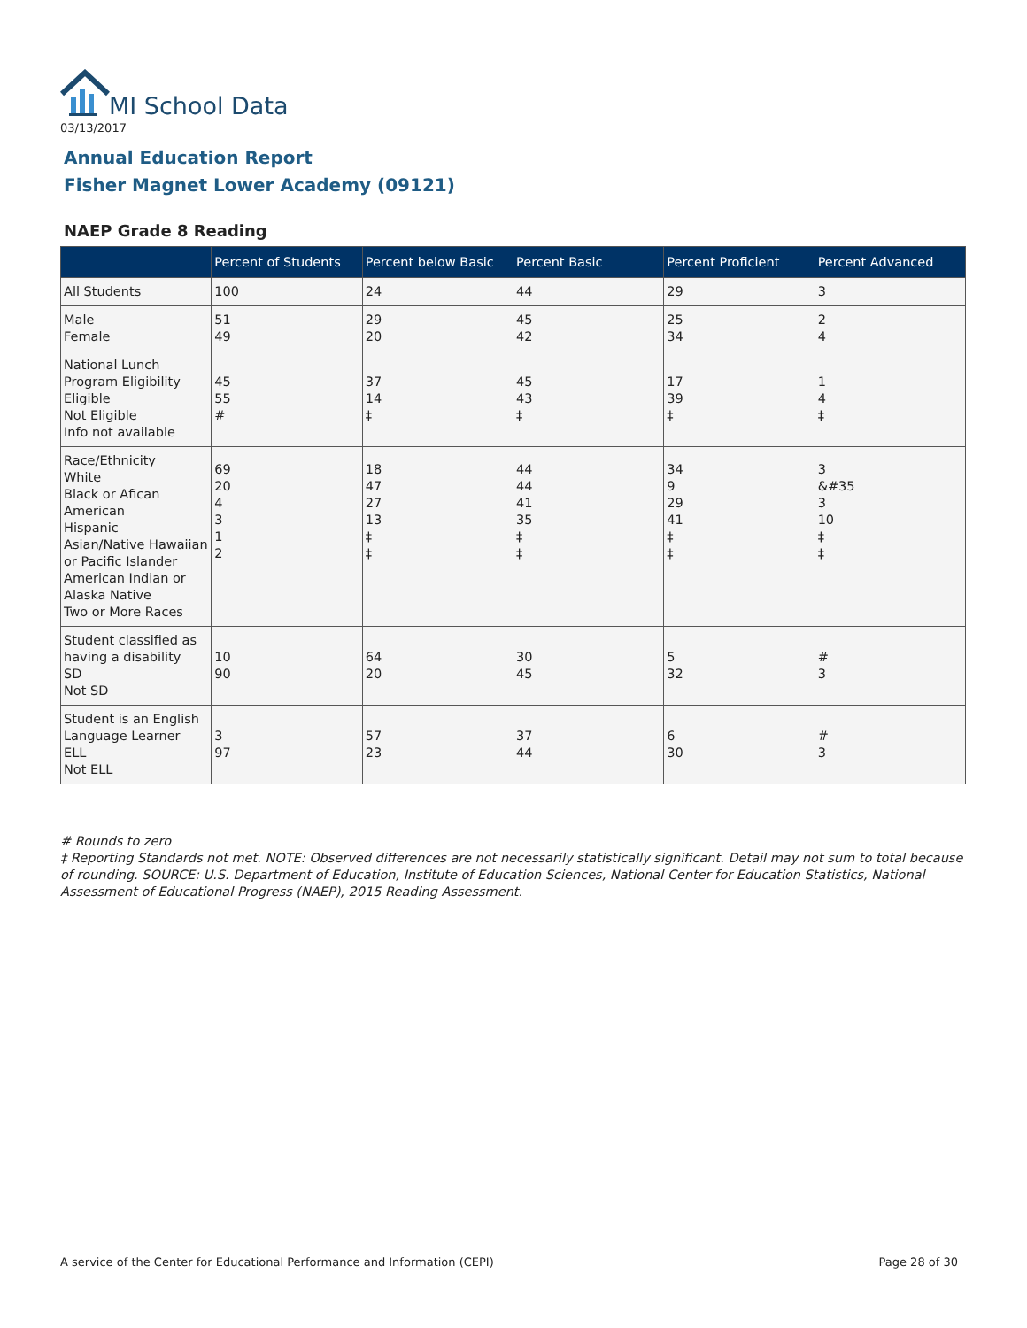MI School Data
03/13/2017
Annual Education Report
Fisher Magnet Lower Academy (09121)
NAEP Grade 8 Reading
| | Percent of Students | Percent below Basic | Percent Basic | Percent Proficient | Percent Advanced |
| --- | --- | --- | --- | --- | --- |
| All Students | 100 | 24 | 44 | 29 | 3 |
| Male Female | 51 49 | 29 20 | 45 42 | 25 34 | 2 4 |
| National Lunch Program Eligibility Eligible Not Eligible Info not available | 45 55 # | 37 14 ‡ | 45 43 ‡ | 17 39 ‡ | 1 4 ‡ |
| Race/Ethnicity White Black or Afican American Hispanic Asian/Native Hawaiian or Pacific Islander American Indian or Alaska Native Two or More Races | 69 20 4 3 1 2 | 18 47 27 13 ‡ ‡ | 44 44 41 35 ‡ ‡ | 34 9 29 41 ‡ ‡ | 3 &#35 3 10 ‡ ‡ |
| Student classified as having a disability SD Not SD | 10 90 | 64 20 | 30 45 | 5 32 | # 3 |
| Student is an English Language Learner ELL Not ELL | 3 97 | 57 23 | 37 44 | 6 30 | # 3 |
# Rounds to zero
‡ Reporting Standards not met. NOTE: Observed differences are not necessarily statistically significant. Detail may not sum to total because of rounding. SOURCE: U.S. Department of Education, Institute of Education Sciences, National Center for Education Statistics, National Assessment of Educational Progress (NAEP), 2015 Reading Assessment.
A service of the Center for Educational Performance and Information (CEPI)
Page 28 of 30